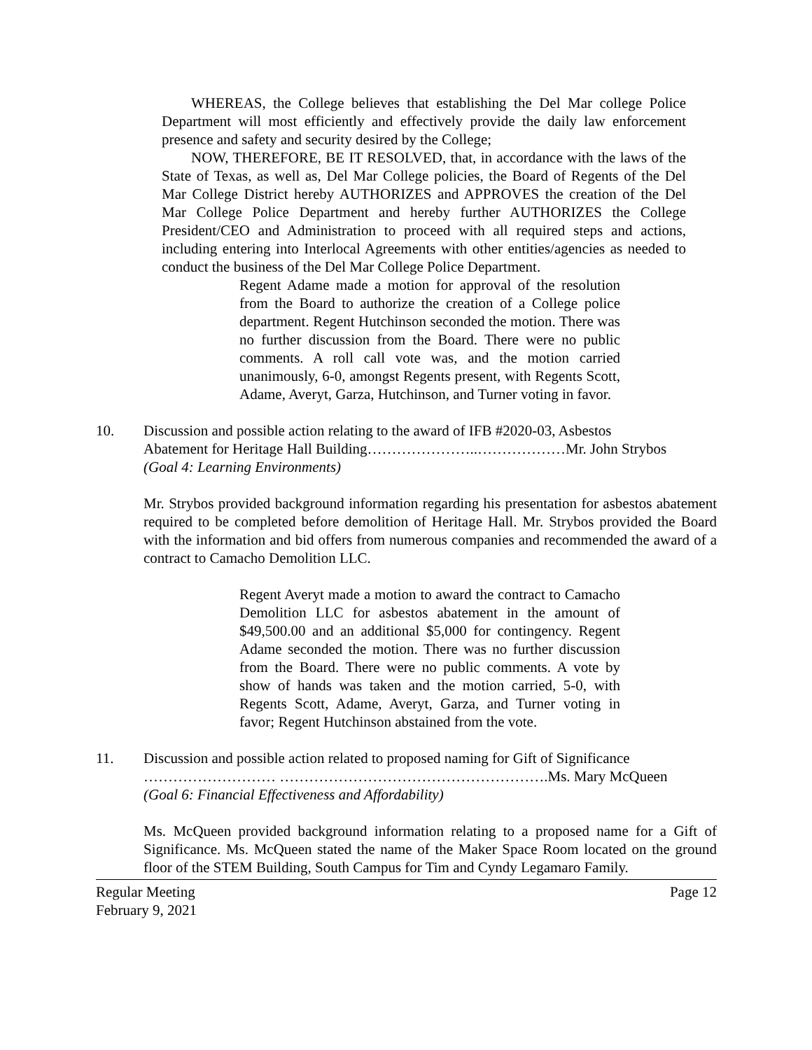WHEREAS, the College believes that establishing the Del Mar college Police Department will most efficiently and effectively provide the daily law enforcement presence and safety and security desired by the College;
NOW, THEREFORE, BE IT RESOLVED, that, in accordance with the laws of the State of Texas, as well as, Del Mar College policies, the Board of Regents of the Del Mar College District hereby AUTHORIZES and APPROVES the creation of the Del Mar College Police Department and hereby further AUTHORIZES the College President/CEO and Administration to proceed with all required steps and actions, including entering into Interlocal Agreements with other entities/agencies as needed to conduct the business of the Del Mar College Police Department.
Regent Adame made a motion for approval of the resolution from the Board to authorize the creation of a College police department. Regent Hutchinson seconded the motion. There was no further discussion from the Board. There were no public comments. A roll call vote was, and the motion carried unanimously, 6-0, amongst Regents present, with Regents Scott, Adame, Averyt, Garza, Hutchinson, and Turner voting in favor.
10. Discussion and possible action relating to the award of IFB #2020-03, Asbestos
Abatement for Heritage Hall Building…………………..………………Mr. John Strybos
(Goal 4: Learning Environments)
Mr. Strybos provided background information regarding his presentation for asbestos abatement required to be completed before demolition of Heritage Hall. Mr. Strybos provided the Board with the information and bid offers from numerous companies and recommended the award of a contract to Camacho Demolition LLC.
Regent Averyt made a motion to award the contract to Camacho Demolition LLC for asbestos abatement in the amount of $49,500.00 and an additional $5,000 for contingency. Regent Adame seconded the motion. There was no further discussion from the Board. There were no public comments. A vote by show of hands was taken and the motion carried, 5-0, with Regents Scott, Adame, Averyt, Garza, and Turner voting in favor; Regent Hutchinson abstained from the vote.
11. Discussion and possible action related to proposed naming for Gift of Significance
……………………… ……………………………………………….Ms. Mary McQueen
(Goal 6: Financial Effectiveness and Affordability)
Ms. McQueen provided background information relating to a proposed name for a Gift of Significance. Ms. McQueen stated the name of the Maker Space Room located on the ground floor of the STEM Building, South Campus for Tim and Cyndy Legamaro Family.
Regular Meeting
February 9, 2021
Page 12